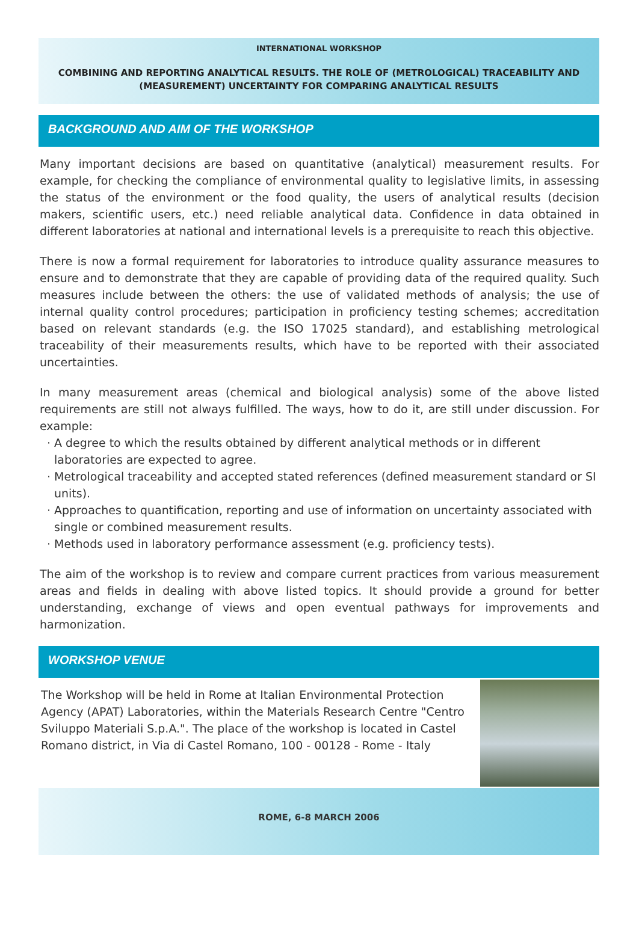INTERNATIONAL WORKSHOP
COMBINING AND REPORTING ANALYTICAL RESULTS. THE ROLE OF (METROLOGICAL) TRACEABILITY AND (MEASUREMENT) UNCERTAINTY FOR COMPARING ANALYTICAL RESULTS
BACKGROUND AND AIM OF THE WORKSHOP
Many important decisions are based on quantitative (analytical) measurement results. For example, for checking the compliance of environmental quality to legislative limits, in assessing the status of the environment or the food quality, the users of analytical results (decision makers, scientific users, etc.) need reliable analytical data. Confidence in data obtained in different laboratories at national and international levels is a prerequisite to reach this objective.
There is now a formal requirement for laboratories to introduce quality assurance measures to ensure and to demonstrate that they are capable of providing data of the required quality. Such measures include between the others: the use of validated methods of analysis; the use of internal quality control procedures; participation in proficiency testing schemes; accreditation based on relevant standards (e.g. the ISO 17025 standard), and establishing metrological traceability of their measurements results, which have to be reported with their associated uncertainties.
In many measurement areas (chemical and biological analysis) some of the above listed requirements are still not always fulfilled. The ways, how to do it, are still under discussion. For example:
A degree to which the results obtained by different analytical methods or in different laboratories are expected to agree.
Metrological traceability and accepted stated references (defined measurement standard or SI units).
Approaches to quantification, reporting and use of information on uncertainty associated with single or combined measurement results.
Methods used in laboratory performance assessment (e.g. proficiency tests).
The aim of the workshop is to review and compare current practices from various measurement areas and fields in dealing with above listed topics. It should provide a ground for better understanding, exchange of views and open eventual pathways for improvements and harmonization.
WORKSHOP VENUE
The Workshop will be held in Rome at Italian Environmental Protection Agency (APAT) Laboratories, within the Materials Research Centre "Centro Sviluppo Materiali S.p.A.". The place of the workshop is located in Castel Romano district, in Via di Castel Romano, 100 - 00128 - Rome - Italy
ROME, 6-8 MARCH 2006